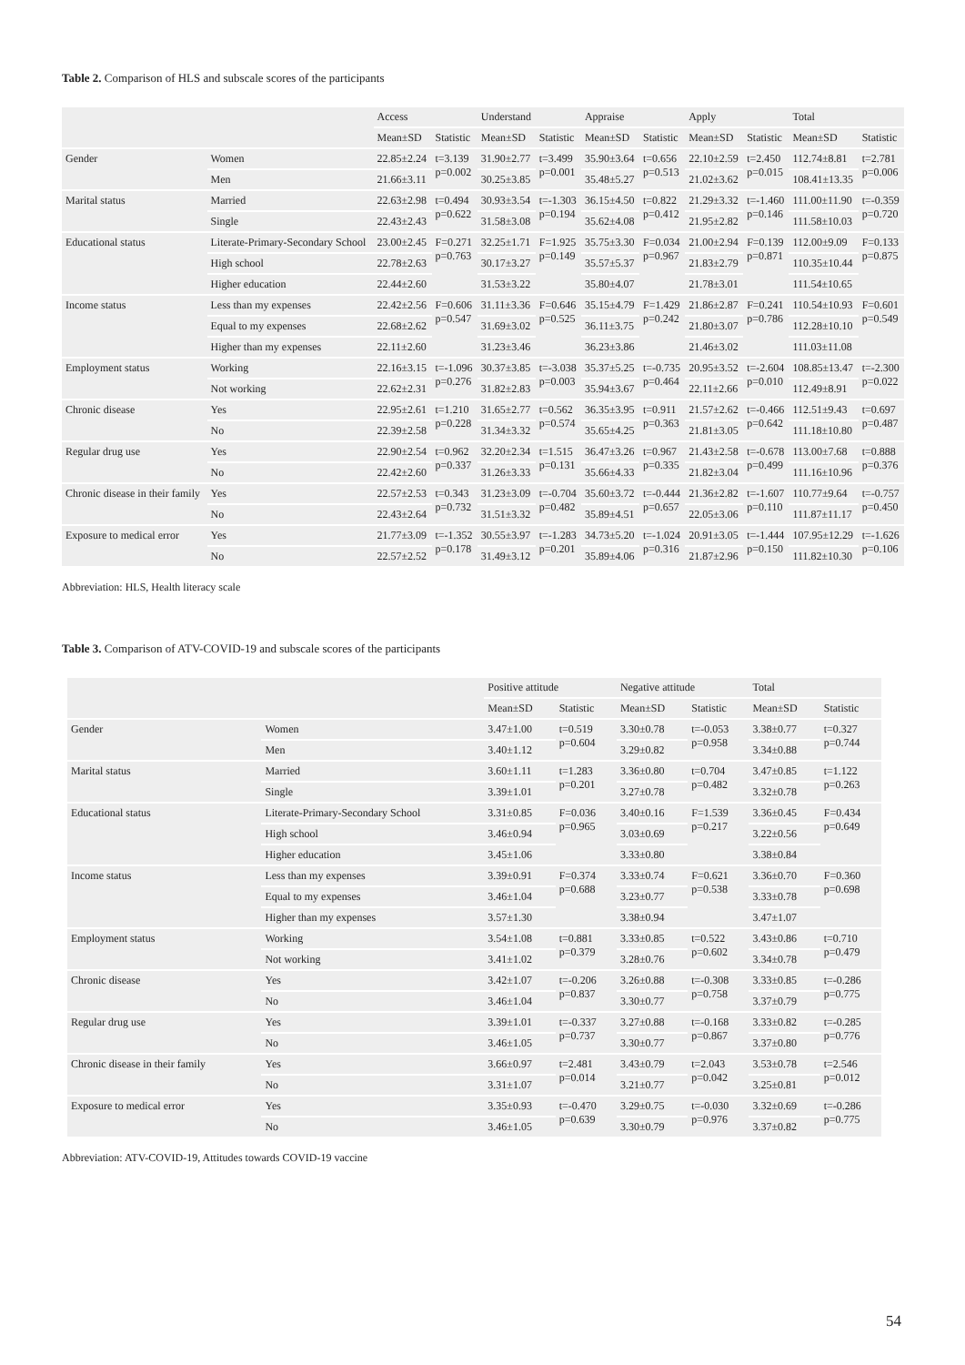Table 2. Comparison of HLS and subscale scores of the participants
| | | Access | | Understand | | Appraise | | Apply | | Total | |
| --- | --- | --- | --- | --- | --- | --- | --- | --- | --- | --- | --- |
| | | Mean±SD | Statistic | Mean±SD | Statistic | Mean±SD | Statistic | Mean±SD | Statistic | Mean±SD | Statistic |
| Gender | Women | 22.85±2.24 | t=3.139 p=0.002 | 31.90±2.77 | t=3.499 p=0.001 | 35.90±3.64 | t=0.656 p=0.513 | 22.10±2.59 | t=2.450 p=0.015 | 112.74±8.81 | t=2.781 p=0.006 |
| | Men | 21.66±3.11 | | 30.25±3.85 | | 35.48±5.27 | | 21.02±3.62 | | 108.41±13.35 | |
| Marital status | Married | 22.63±2.98 | t=0.494 p=0.622 | 30.93±3.54 | t=-1.303 p=0.194 | 36.15±4.50 | t=0.822 p=0.412 | 21.29±3.32 | t=-1.460 p=0.146 | 111.00±11.90 | t=-0.359 p=0.720 |
| | Single | 22.43±2.43 | | 31.58±3.08 | | 35.62±4.08 | | 21.95±2.82 | | 111.58±10.03 | |
| Educational status | Literate-Primary-Secondary School | 23.00±2.45 | F=0.271 p=0.763 | 32.25±1.71 | F=1.925 p=0.149 | 35.75±3.30 | F=0.034 p=0.967 | 21.00±2.94 | F=0.139 p=0.871 | 112.00±9.09 | F=0.133 p=0.875 |
| | High school | 22.78±2.63 | | 30.17±3.27 | | 35.57±5.37 | | 21.83±2.79 | | 110.35±10.44 | |
| | Higher education | 22.44±2.60 | | 31.53±3.22 | | 35.80±4.07 | | 21.78±3.01 | | 111.54±10.65 | |
| Income status | Less than my expenses | 22.42±2.56 | F=0.606 p=0.547 | 31.11±3.36 | F=0.646 p=0.525 | 35.15±4.79 | F=1.429 p=0.242 | 21.86±2.87 | F=0.241 p=0.786 | 110.54±10.93 | F=0.601 p=0.549 |
| | Equal to my expenses | 22.68±2.62 | | 31.69±3.02 | | 36.11±3.75 | | 21.80±3.07 | | 112.28±10.10 | |
| | Higher than my expenses | 22.11±2.60 | | 31.23±3.46 | | 36.23±3.86 | | 21.46±3.02 | | 111.03±11.08 | |
| Employment status | Working | 22.16±3.15 | t=-1.096 p=0.276 | 30.37±3.85 | t=-3.038 p=0.003 | 35.37±5.25 | t=-0.735 p=0.464 | 20.95±3.52 | t=-2.604 p=0.010 | 108.85±13.47 | t=-2.300 p=0.022 |
| | Not working | 22.62±2.31 | | 31.82±2.83 | | 35.94±3.67 | | 22.11±2.66 | | 112.49±8.91 | |
| Chronic disease | Yes | 22.95±2.61 | t=1.210 p=0.228 | 31.65±2.77 | t=0.562 p=0.574 | 36.35±3.95 | t=0.911 p=0.363 | 21.57±2.62 | t=-0.466 p=0.642 | 112.51±9.43 | t=0.697 p=0.487 |
| | No | 22.39±2.58 | | 31.34±3.32 | | 35.65±4.25 | | 21.81±3.05 | | 111.18±10.80 | |
| Regular drug use | Yes | 22.90±2.54 | t=0.962 p=0.337 | 32.20±2.34 | t=1.515 p=0.131 | 36.47±3.26 | t=0.967 p=0.335 | 21.43±2.58 | t=-0.678 p=0.499 | 113.00±7.68 | t=0.888 p=0.376 |
| | No | 22.42±2.60 | | 31.26±3.33 | | 35.66±4.33 | | 21.82±3.04 | | 111.16±10.96 | |
| Chronic disease in their family | Yes | 22.57±2.53 | t=0.343 p=0.732 | 31.23±3.09 | t=-0.704 p=0.482 | 35.60±3.72 | t=-0.444 p=0.657 | 21.36±2.82 | t=-1.607 p=0.110 | 110.77±9.64 | t=-0.757 p=0.450 |
| | No | 22.43±2.64 | | 31.51±3.32 | | 35.89±4.51 | | 22.05±3.06 | | 111.87±11.17 | |
| Exposure to medical error | Yes | 21.77±3.09 | t=-1.352 p=0.178 | 30.55±3.97 | t=-1.283 p=0.201 | 34.73±5.20 | t=-1.024 p=0.316 | 20.91±3.05 | t=-1.444 p=0.150 | 107.95±12.29 | t=-1.626 p=0.106 |
| | No | 22.57±2.52 | | 31.49±3.12 | | 35.89±4.06 | | 21.87±2.96 | | 111.82±10.30 | |
Abbreviation: HLS, Health literacy scale
Table 3. Comparison of ATV-COVID-19 and subscale scores of the participants
| | | Positive attitude | | Negative attitude | | Total | |
| --- | --- | --- | --- | --- | --- | --- | --- |
| | | Mean±SD | Statistic | Mean±SD | Statistic | Mean±SD | Statistic |
| Gender | Women | 3.47±1.00 | t=0.519 p=0.604 | 3.30±0.78 | t=-0.053 p=0.958 | 3.38±0.77 | t=0.327 p=0.744 |
| | Men | 3.40±1.12 | | 3.29±0.82 | | 3.34±0.88 | |
| Marital status | Married | 3.60±1.11 | t=1.283 p=0.201 | 3.36±0.80 | t=0.704 p=0.482 | 3.47±0.85 | t=1.122 p=0.263 |
| | Single | 3.39±1.01 | | 3.27±0.78 | | 3.32±0.78 | |
| Educational status | Literate-Primary-Secondary School | 3.31±0.85 | F=0.036 p=0.965 | 3.40±0.16 | F=1.539 p=0.217 | 3.36±0.45 | F=0.434 p=0.649 |
| | High school | 3.46±0.94 | | 3.03±0.69 | | 3.22±0.56 | |
| | Higher education | 3.45±1.06 | | 3.33±0.80 | | 3.38±0.84 | |
| Income status | Less than my expenses | 3.39±0.91 | F=0.374 p=0.688 | 3.33±0.74 | F=0.621 p=0.538 | 3.36±0.70 | F=0.360 p=0.698 |
| | Equal to my expenses | 3.46±1.04 | | 3.23±0.77 | | 3.33±0.78 | |
| | Higher than my expenses | 3.57±1.30 | | 3.38±0.94 | | 3.47±1.07 | |
| Employment status | Working | 3.54±1.08 | t=0.881 p=0.379 | 3.33±0.85 | t=0.522 p=0.602 | 3.43±0.86 | t=0.710 p=0.479 |
| | Not working | 3.41±1.02 | | 3.28±0.76 | | 3.34±0.78 | |
| Chronic disease | Yes | 3.42±1.07 | t=-0.206 p=0.837 | 3.26±0.88 | t=-0.308 p=0.758 | 3.33±0.85 | t=-0.286 p=0.775 |
| | No | 3.46±1.04 | | 3.30±0.77 | | 3.37±0.79 | |
| Regular drug use | Yes | 3.39±1.01 | t=-0.337 p=0.737 | 3.27±0.88 | t=-0.168 p=0.867 | 3.33±0.82 | t=-0.285 p=0.776 |
| | No | 3.46±1.05 | | 3.30±0.77 | | 3.37±0.80 | |
| Chronic disease in their family | Yes | 3.66±0.97 | t=2.481 p=0.014 | 3.43±0.79 | t=2.043 p=0.042 | 3.53±0.78 | t=2.546 p=0.012 |
| | No | 3.31±1.07 | | 3.21±0.77 | | 3.25±0.81 | |
| Exposure to medical error | Yes | 3.35±0.93 | t=-0.470 p=0.639 | 3.29±0.75 | t=-0.030 p=0.976 | 3.32±0.69 | t=-0.286 p=0.775 |
| | No | 3.46±1.05 | | 3.30±0.79 | | 3.37±0.82 | |
Abbreviation: ATV-COVID-19, Attitudes towards COVID-19 vaccine
54